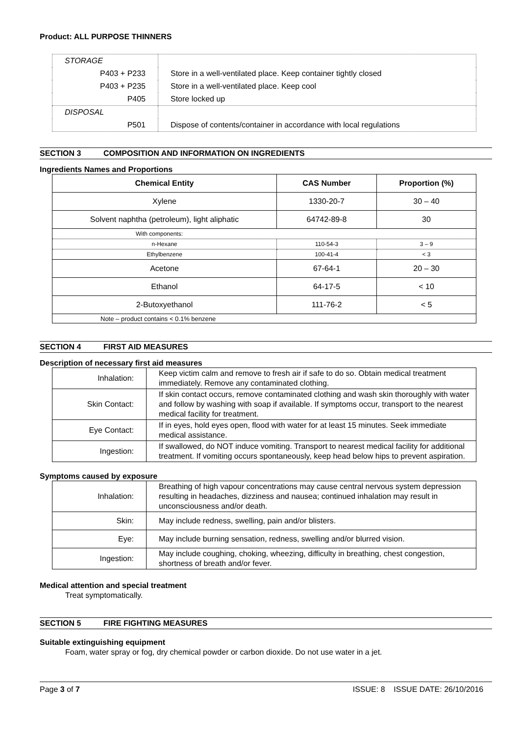Product: ALL PURPOSE THINNERS
| STORAGE | |
| P403 + P233 | Store in a well-ventilated place. Keep container tightly closed |
| P403 + P235 | Store in a well-ventilated place. Keep cool |
| P405 | Store locked up |
| DISPOSAL | |
| P501 | Dispose of contents/container in accordance with local regulations |
SECTION 3 COMPOSITION AND INFORMATION ON INGREDIENTS
Ingredients Names and Proportions
| Chemical Entity | CAS Number | Proportion (%) |
| --- | --- | --- |
| Xylene | 1330-20-7 | 30 – 40 |
| Solvent naphtha (petroleum), light aliphatic | 64742-89-8 | 30 |
| With components: | | |
| n-Hexane | 110-54-3 | 3 – 9 |
| Ethylbenzene | 100-41-4 | < 3 |
| Acetone | 67-64-1 | 20 – 30 |
| Ethanol | 64-17-5 | < 10 |
| 2-Butoxyethanol | 111-76-2 | < 5 |
| Note – product contains < 0.1% benzene | | |
SECTION 4 FIRST AID MEASURES
Description of necessary first aid measures
| Inhalation: | Keep victim calm and remove to fresh air if safe to do so. Obtain medical treatment immediately. Remove any contaminated clothing. |
| Skin Contact: | If skin contact occurs, remove contaminated clothing and wash skin thoroughly with water and follow by washing with soap if available. If symptoms occur, transport to the nearest medical facility for treatment. |
| Eye Contact: | If in eyes, hold eyes open, flood with water for at least 15 minutes. Seek immediate medical assistance. |
| Ingestion: | If swallowed, do NOT induce vomiting. Transport to nearest medical facility for additional treatment. If vomiting occurs spontaneously, keep head below hips to prevent aspiration. |
Symptoms caused by exposure
| Inhalation: | Breathing of high vapour concentrations may cause central nervous system depression resulting in headaches, dizziness and nausea; continued inhalation may result in unconsciousness and/or death. |
| Skin: | May include redness, swelling, pain and/or blisters. |
| Eye: | May include burning sensation, redness, swelling and/or blurred vision. |
| Ingestion: | May include coughing, choking, wheezing, difficulty in breathing, chest congestion, shortness of breath and/or fever. |
Medical attention and special treatment
Treat symptomatically.
SECTION 5 FIRE FIGHTING MEASURES
Suitable extinguishing equipment
Foam, water spray or fog, dry chemical powder or carbon dioxide. Do not use water in a jet.
Page 3 of 7 ISSUE: 8 ISSUE DATE: 26/10/2016